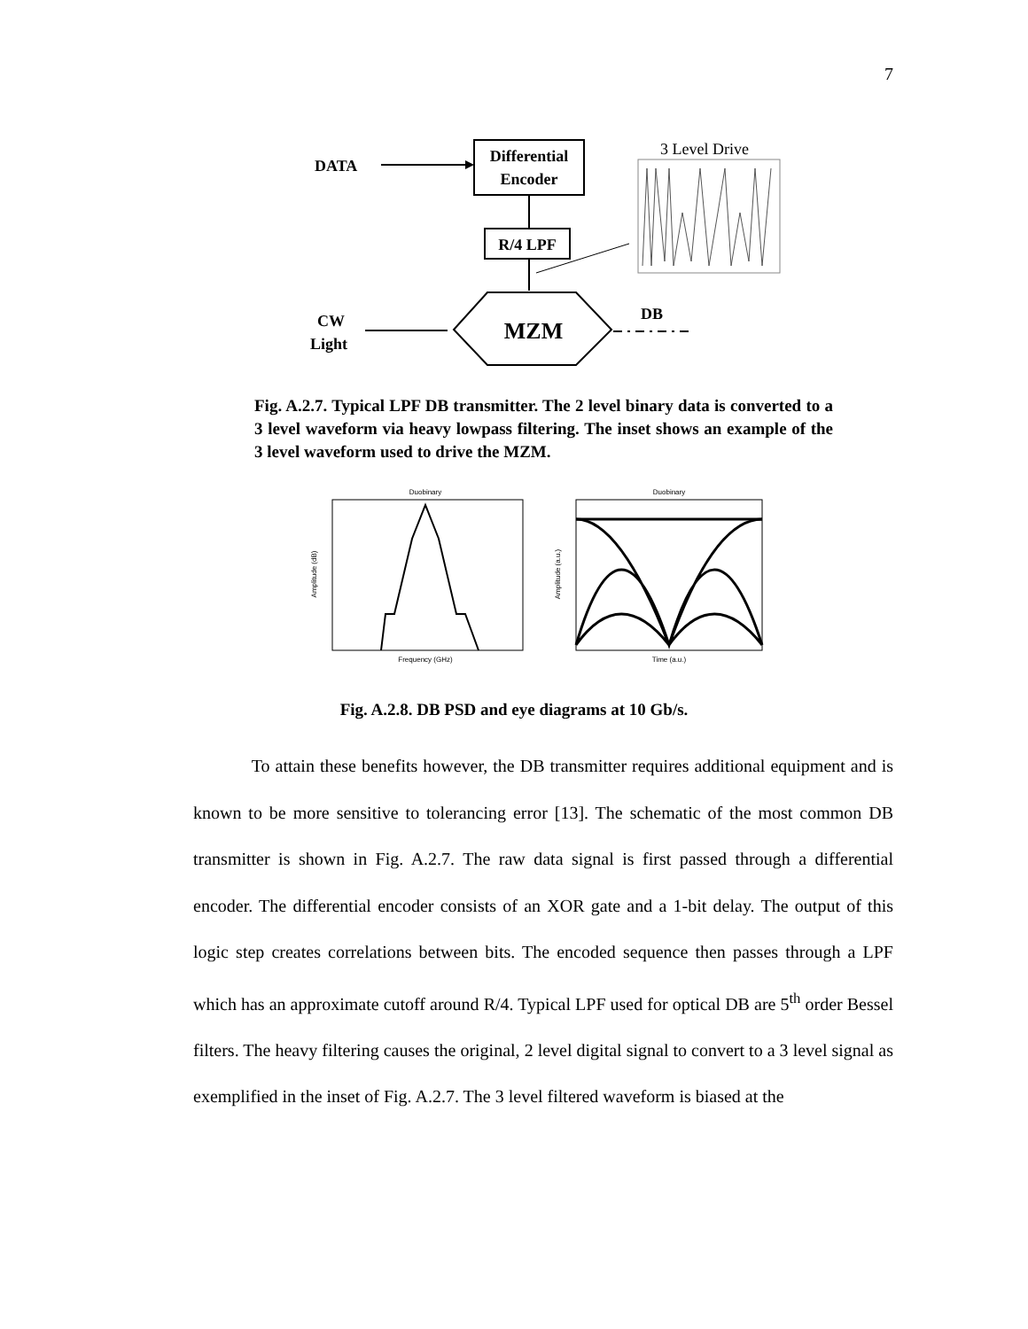7
DATA
Differential
Encoder
R/4 LPF
MZM
CW
Light
DB
3 Level Drive
Fig. A.2.7. Typical LPF DB transmitter. The 2 level binary data is converted to a 3 level waveform via heavy lowpass filtering. The inset shows an example of the 3 level waveform used to drive the MZM.
Duobinary
Frequency (GHz)
Amplitude (dB)
Duobinary
Time (a.u.)
Amplitude (a.u.)
Fig. A.2.8. DB PSD and eye diagrams at 10 Gb/s.
To attain these benefits however, the DB transmitter requires additional equipment and is known to be more sensitive to tolerancing error [13]. The schematic of the most common DB transmitter is shown in Fig. A.2.7. The raw data signal is first passed through a differential encoder. The differential encoder consists of an XOR gate and a 1-bit delay. The output of this logic step creates correlations between bits. The encoded sequence then passes through a LPF which has an approximate cutoff around R/4. Typical LPF used for optical DB are 5<sup>th</sup> order Bessel filters. The heavy filtering causes the original, 2 level digital signal to convert to a 3 level signal as exemplified in the inset of Fig. A.2.7. The 3 level filtered waveform is biased at the